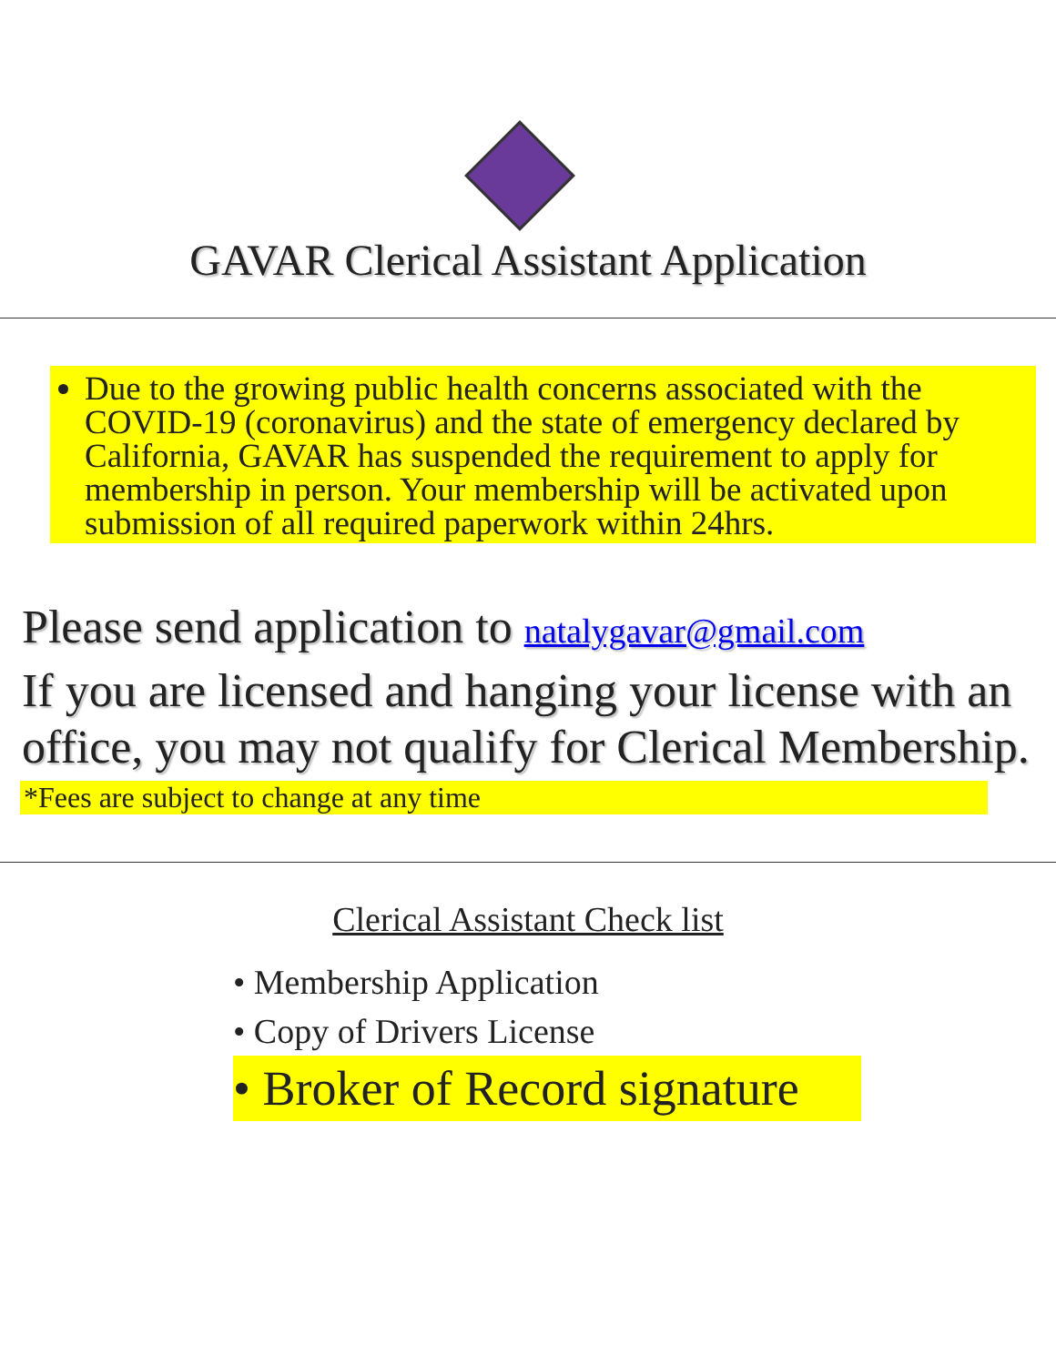GAVAR Clerical Assistant Application
Due to the growing public health concerns associated with the COVID-19 (coronavirus) and the state of emergency declared by California, GAVAR has suspended the requirement to apply for membership in person. Your membership will be activated upon submission of all required paperwork within 24hrs.
Please send application to natalygavar@gmail.com
If you are licensed and hanging your license with an office, you may not qualify for Clerical Membership.
*Fees are subject to change at any time
Clerical Assistant Check list
• Membership Application
• Copy of Drivers License
• Broker of Record signature